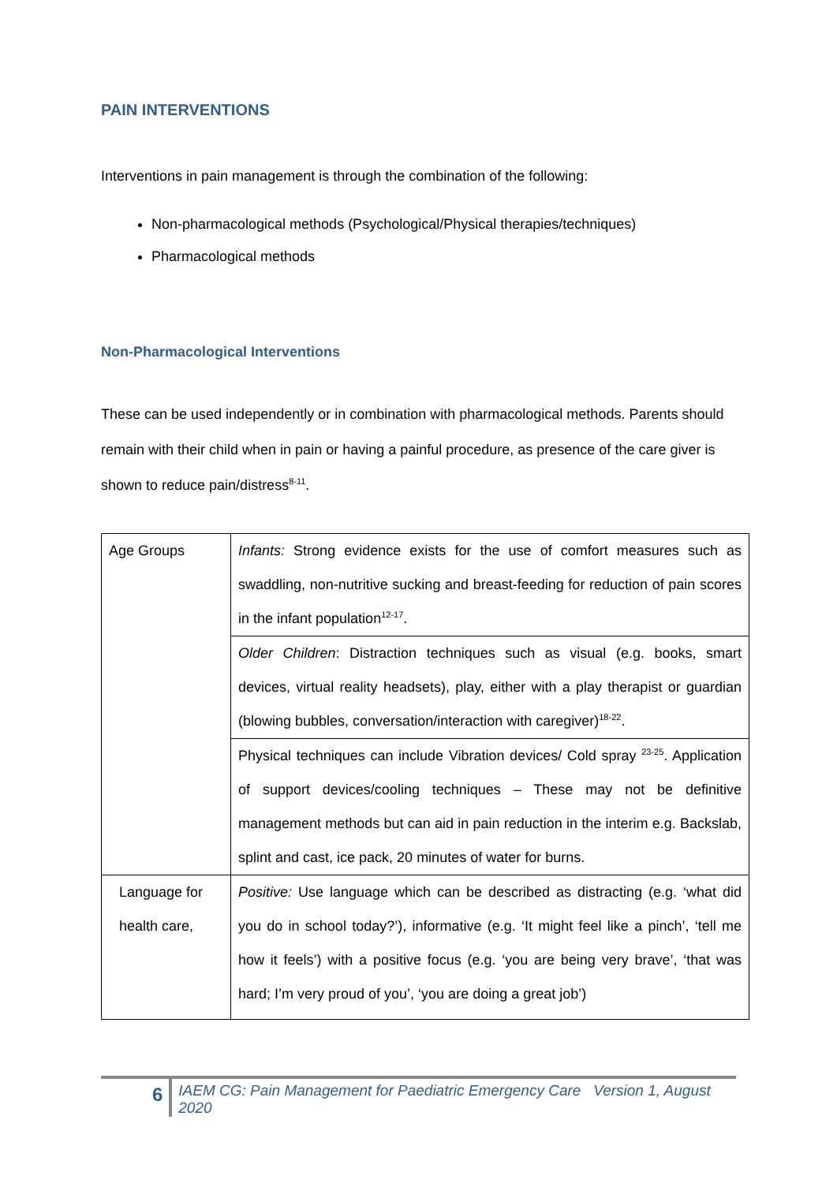PAIN INTERVENTIONS
Interventions in pain management is through the combination of the following:
Non-pharmacological methods (Psychological/Physical therapies/techniques)
Pharmacological methods
Non-Pharmacological Interventions
These can be used independently or in combination with pharmacological methods. Parents should remain with their child when in pain or having a painful procedure, as presence of the care giver is shown to reduce pain/distress<sup>8-11</sup>.
| Age Groups | Infants: Strong evidence exists for the use of comfort measures such as swaddling, non-nutritive sucking and breast-feeding for reduction of pain scores in the infant population<sup>12-17</sup>. |
| | Older Children : Distraction techniques such as visual (e.g. books, smart devices, virtual reality headsets), play, either with a play therapist or guardian (blowing bubbles, conversation/interaction with caregiver)<sup>18-22</sup>. |
| | Physical techniques can include Vibration devices/ Cold spray <sup>23-25</sup>. Application of support devices/cooling techniques – These may not be definitive management methods but can aid in pain reduction in the interim e.g. Backslab, splint and cast, ice pack, 20 minutes of water for burns. |
| Language for health care, | Positive: Use language which can be described as distracting (e.g. ‘what did you do in school today?’), informative (e.g. ‘It might feel like a pinch’, ‘tell me how it feels’) with a positive focus (e.g. ‘you are being very brave’, ‘that was hard; I’m very proud of you’, ‘you are doing a great job’) |
6
IAEM CG: Pain Management for Paediatric Emergency Care Version 1, August 2020